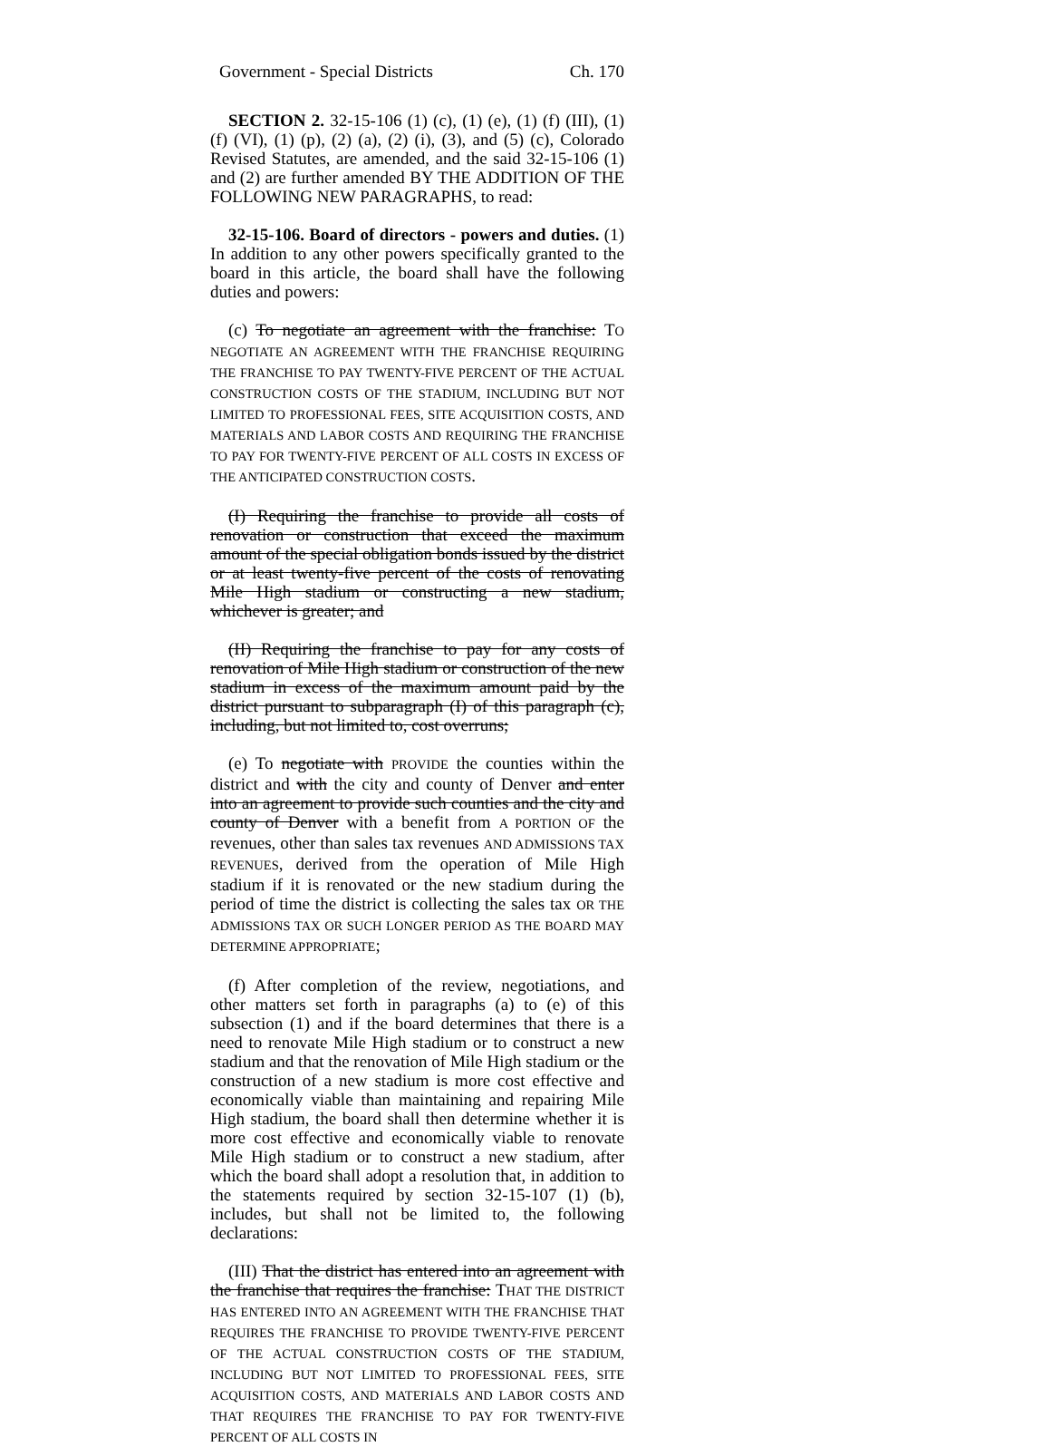Government - Special Districts Ch. 170
SECTION 2. 32-15-106 (1) (c), (1) (e), (1) (f) (III), (1) (f) (VI), (1) (p), (2) (a), (2) (i), (3), and (5) (c), Colorado Revised Statutes, are amended, and the said 32-15-106 (1) and (2) are further amended BY THE ADDITION OF THE FOLLOWING NEW PARAGRAPHS, to read:
32-15-106. Board of directors - powers and duties. (1) In addition to any other powers specifically granted to the board in this article, the board shall have the following duties and powers:
(c) To negotiate an agreement with the franchise: TO NEGOTIATE AN AGREEMENT WITH THE FRANCHISE REQUIRING THE FRANCHISE TO PAY TWENTY-FIVE PERCENT OF THE ACTUAL CONSTRUCTION COSTS OF THE STADIUM, INCLUDING BUT NOT LIMITED TO PROFESSIONAL FEES, SITE ACQUISITION COSTS, AND MATERIALS AND LABOR COSTS AND REQUIRING THE FRANCHISE TO PAY FOR TWENTY-FIVE PERCENT OF ALL COSTS IN EXCESS OF THE ANTICIPATED CONSTRUCTION COSTS.
(I) Requiring the franchise to provide all costs of renovation or construction that exceed the maximum amount of the special obligation bonds issued by the district or at least twenty-five percent of the costs of renovating Mile High stadium or constructing a new stadium, whichever is greater; and
(II) Requiring the franchise to pay for any costs of renovation of Mile High stadium or construction of the new stadium in excess of the maximum amount paid by the district pursuant to subparagraph (I) of this paragraph (c), including, but not limited to, cost overruns;
(e) To negotiate with PROVIDE the counties within the district and with the city and county of Denver and enter into an agreement to provide such counties and the city and county of Denver with a benefit from A PORTION OF the revenues, other than sales tax revenues AND ADMISSIONS TAX REVENUES, derived from the operation of Mile High stadium if it is renovated or the new stadium during the period of time the district is collecting the sales tax OR THE ADMISSIONS TAX OR SUCH LONGER PERIOD AS THE BOARD MAY DETERMINE APPROPRIATE;
(f) After completion of the review, negotiations, and other matters set forth in paragraphs (a) to (e) of this subsection (1) and if the board determines that there is a need to renovate Mile High stadium or to construct a new stadium and that the renovation of Mile High stadium or the construction of a new stadium is more cost effective and economically viable than maintaining and repairing Mile High stadium, the board shall then determine whether it is more cost effective and economically viable to renovate Mile High stadium or to construct a new stadium, after which the board shall adopt a resolution that, in addition to the statements required by section 32-15-107 (1) (b), includes, but shall not be limited to, the following declarations:
(III) That the district has entered into an agreement with the franchise that requires the franchise: THAT THE DISTRICT HAS ENTERED INTO AN AGREEMENT WITH THE FRANCHISE THAT REQUIRES THE FRANCHISE TO PROVIDE TWENTY-FIVE PERCENT OF THE ACTUAL CONSTRUCTION COSTS OF THE STADIUM, INCLUDING BUT NOT LIMITED TO PROFESSIONAL FEES, SITE ACQUISITION COSTS, AND MATERIALS AND LABOR COSTS AND THAT REQUIRES THE FRANCHISE TO PAY FOR TWENTY-FIVE PERCENT OF ALL COSTS IN